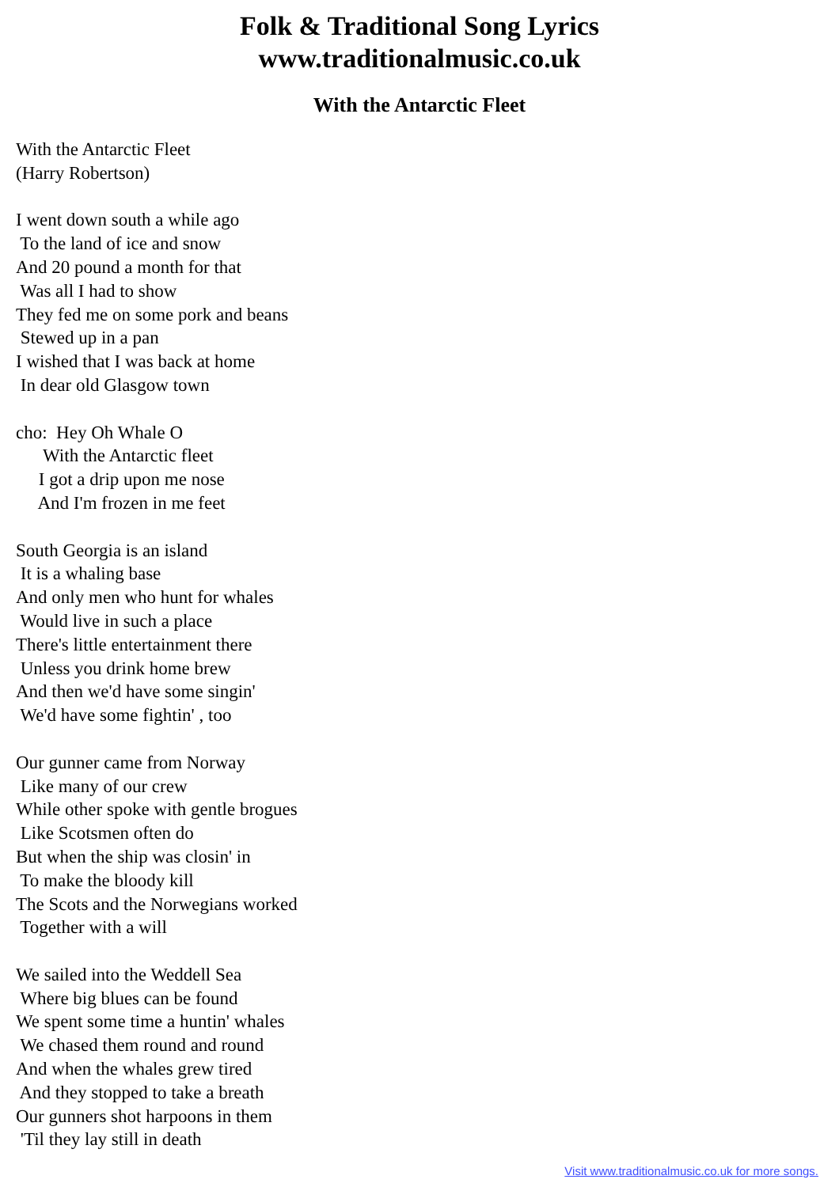Folk & Traditional Song Lyrics
www.traditionalmusic.co.uk
With the Antarctic Fleet
With the Antarctic Fleet
(Harry Robertson)

I went down south a while ago
 To the land of ice and snow
And 20 pound a month for that
 Was all I had to show
They fed me on some pork and beans
 Stewed up in a pan
I wished that I was back at home
 In dear old Glasgow town

cho:  Hey Oh Whale O
      With the Antarctic fleet
     I got a drip upon me nose
     And I'm frozen in me feet

South Georgia is an island
 It is a whaling base
And only men who hunt for whales
 Would live in such a place
There's little entertainment there
 Unless you drink home brew
And then we'd have some singin'
 We'd have some fightin' , too

Our gunner came from Norway
 Like many of our crew
While other spoke with gentle brogues
 Like Scotsmen often do
But when the ship was closin' in
 To make the bloody kill
The Scots and the Norwegians worked
 Together with a will

We sailed into the Weddell Sea
 Where big blues can be found
We spent some time a huntin' whales
 We chased them round and round
And when the whales grew tired
 And they stopped to take a breath
Our gunners shot harpoons in them
 'Til they lay still in death
Visit www.traditionalmusic.co.uk for more songs.